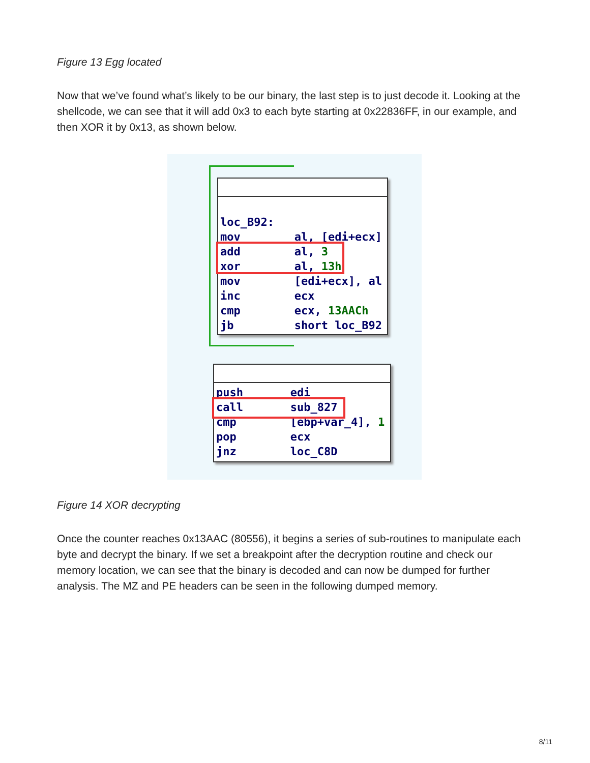Figure 13 Egg located
Now that we’ve found what’s likely to be our binary, the last step is to just decode it. Looking at the shellcode, we can see that it will add 0x3 to each byte starting at 0x22836FF, in our example, and then XOR it by 0x13, as shown below.
loc_B92: mov al, [edi+ecx] add al, 3 xor al, 13h mov [edi+ecx], al inc ecx cmp ecx, 13AACh jb short loc_B92
push edi call sub_827 cmp [ebp+var_4], 1 pop ecx jnz loc_C8D
Figure 14 XOR decrypting
Once the counter reaches 0x13AAC (80556), it begins a series of sub-routines to manipulate each byte and decrypt the binary. If we set a breakpoint after the decryption routine and check our memory location, we can see that the binary is decoded and can now be dumped for further analysis. The MZ and PE headers can be seen in the following dumped memory.
8/11